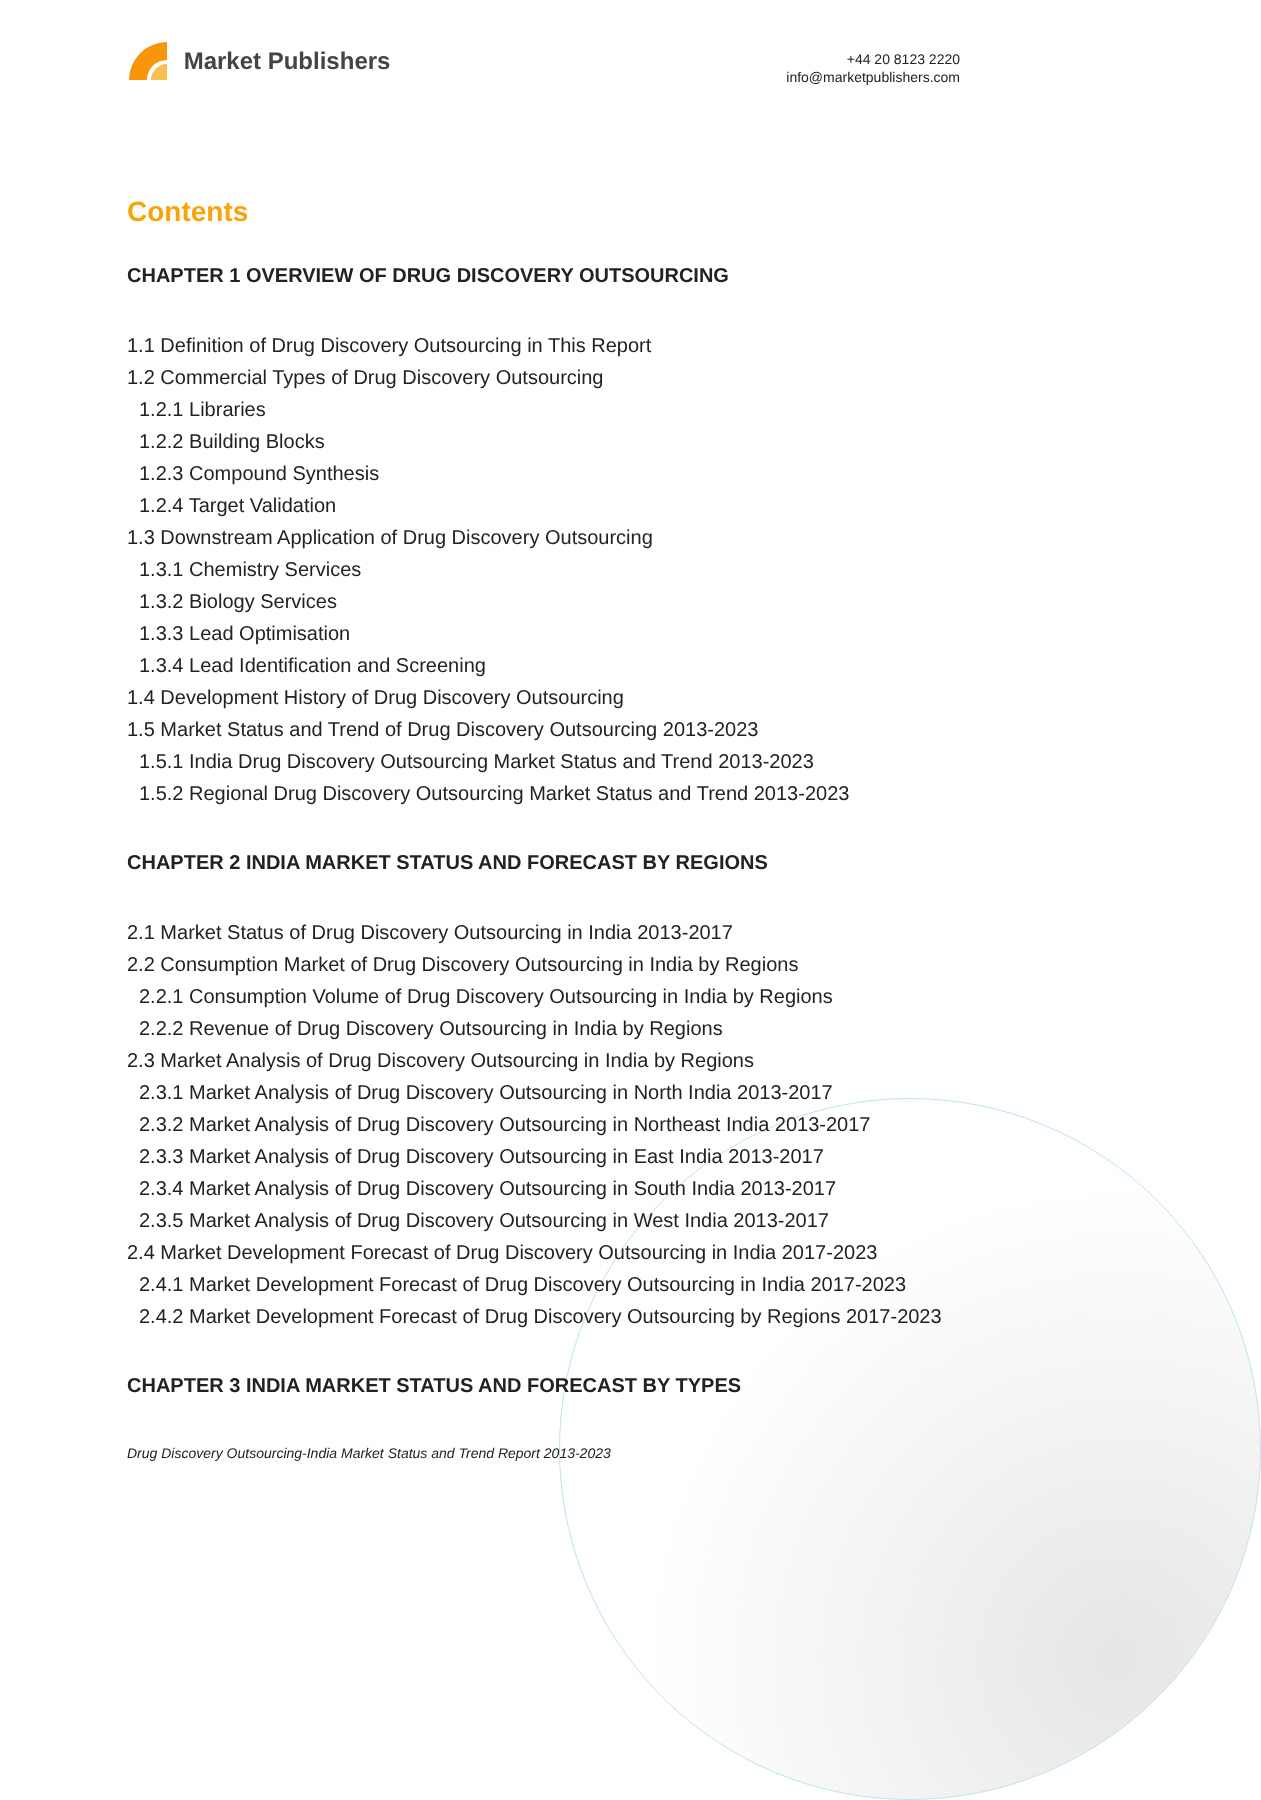Market Publishers
+44 20 8123 2220
info@marketpublishers.com
Contents
CHAPTER 1 OVERVIEW OF DRUG DISCOVERY OUTSOURCING
1.1 Definition of Drug Discovery Outsourcing in This Report
1.2 Commercial Types of Drug Discovery Outsourcing
1.2.1 Libraries
1.2.2 Building Blocks
1.2.3 Compound Synthesis
1.2.4 Target Validation
1.3 Downstream Application of Drug Discovery Outsourcing
1.3.1 Chemistry Services
1.3.2 Biology Services
1.3.3 Lead Optimisation
1.3.4 Lead Identification and Screening
1.4 Development History of Drug Discovery Outsourcing
1.5 Market Status and Trend of Drug Discovery Outsourcing 2013-2023
1.5.1 India Drug Discovery Outsourcing Market Status and Trend 2013-2023
1.5.2 Regional Drug Discovery Outsourcing Market Status and Trend 2013-2023
CHAPTER 2 INDIA MARKET STATUS AND FORECAST BY REGIONS
2.1 Market Status of Drug Discovery Outsourcing in India 2013-2017
2.2 Consumption Market of Drug Discovery Outsourcing in India by Regions
2.2.1 Consumption Volume of Drug Discovery Outsourcing in India by Regions
2.2.2 Revenue of Drug Discovery Outsourcing in India by Regions
2.3 Market Analysis of Drug Discovery Outsourcing in India by Regions
2.3.1 Market Analysis of Drug Discovery Outsourcing in North India 2013-2017
2.3.2 Market Analysis of Drug Discovery Outsourcing in Northeast India 2013-2017
2.3.3 Market Analysis of Drug Discovery Outsourcing in East India 2013-2017
2.3.4 Market Analysis of Drug Discovery Outsourcing in South India 2013-2017
2.3.5 Market Analysis of Drug Discovery Outsourcing in West India 2013-2017
2.4 Market Development Forecast of Drug Discovery Outsourcing in India 2017-2023
2.4.1 Market Development Forecast of Drug Discovery Outsourcing in India 2017-2023
2.4.2 Market Development Forecast of Drug Discovery Outsourcing by Regions 2017-2023
CHAPTER 3 INDIA MARKET STATUS AND FORECAST BY TYPES
Drug Discovery Outsourcing-India Market Status and Trend Report 2013-2023